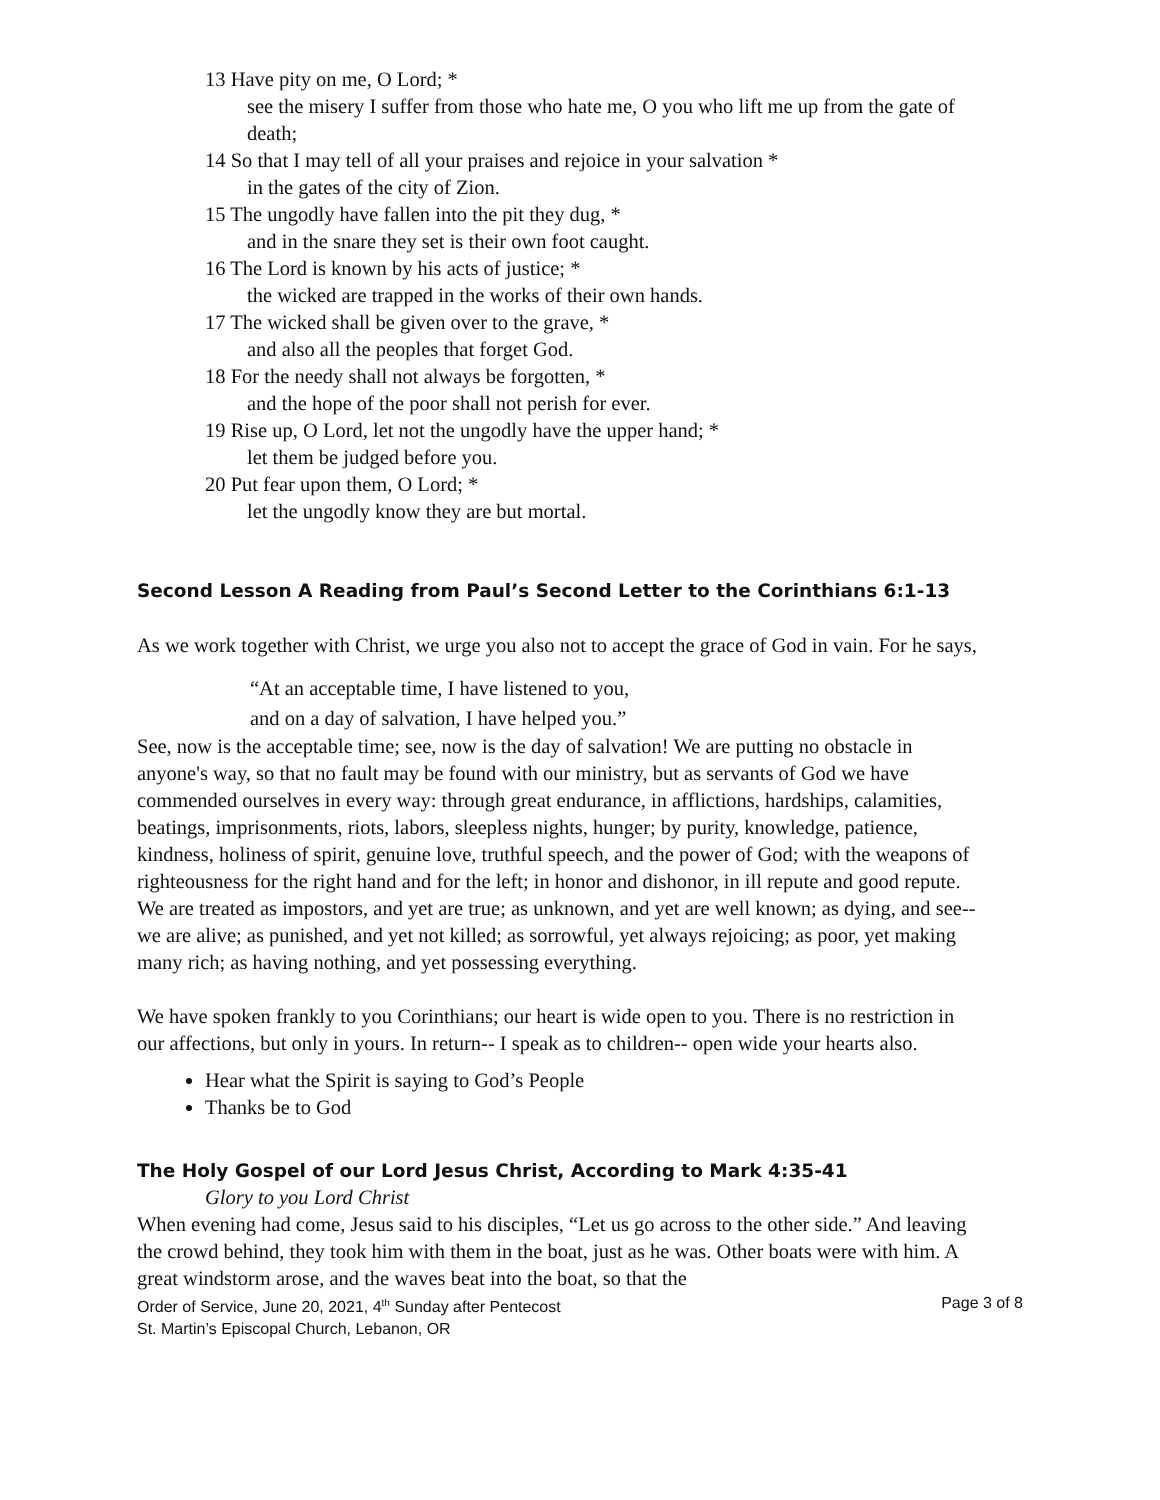13 Have pity on me, O Lord; *
see the misery I suffer from those who hate me, O you who lift me up from the gate of death;
14 So that I may tell of all your praises and rejoice in your salvation *
in the gates of the city of Zion.
15 The ungodly have fallen into the pit they dug, *
and in the snare they set is their own foot caught.
16 The Lord is known by his acts of justice; *
the wicked are trapped in the works of their own hands.
17 The wicked shall be given over to the grave, *
and also all the peoples that forget God.
18 For the needy shall not always be forgotten, *
and the hope of the poor shall not perish for ever.
19 Rise up, O Lord, let not the ungodly have the upper hand; *
let them be judged before you.
20 Put fear upon them, O Lord; *
let the ungodly know they are but mortal.
Second Lesson A Reading from Paul’s Second Letter to the Corinthians 6:1-13
As we work together with Christ, we urge you also not to accept the grace of God in vain. For he says,
“At an acceptable time, I have listened to you,
and on a day of salvation, I have helped you.”
See, now is the acceptable time; see, now is the day of salvation! We are putting no obstacle in anyone's way, so that no fault may be found with our ministry, but as servants of God we have commended ourselves in every way: through great endurance, in afflictions, hardships, calamities, beatings, imprisonments, riots, labors, sleepless nights, hunger; by purity, knowledge, patience, kindness, holiness of spirit, genuine love, truthful speech, and the power of God; with the weapons of righteousness for the right hand and for the left; in honor and dishonor, in ill repute and good repute. We are treated as impostors, and yet are true; as unknown, and yet are well known; as dying, and see-- we are alive; as punished, and yet not killed; as sorrowful, yet always rejoicing; as poor, yet making many rich; as having nothing, and yet possessing everything.
We have spoken frankly to you Corinthians; our heart is wide open to you. There is no restriction in our affections, but only in yours. In return-- I speak as to children-- open wide your hearts also.
Hear what the Spirit is saying to God’s People
Thanks be to God
The Holy Gospel of our Lord Jesus Christ, According to Mark 4:35-41
Glory to you Lord Christ
When evening had come, Jesus said to his disciples, “Let us go across to the other side.” And leaving the crowd behind, they took him with them in the boat, just as he was. Other boats were with him. A great windstorm arose, and the waves beat into the boat, so that the
Order of Service, June 20, 2021, 4<sup>th</sup> Sunday after Pentecost
Page 3 of 8
St. Martin’s Episcopal Church, Lebanon, OR